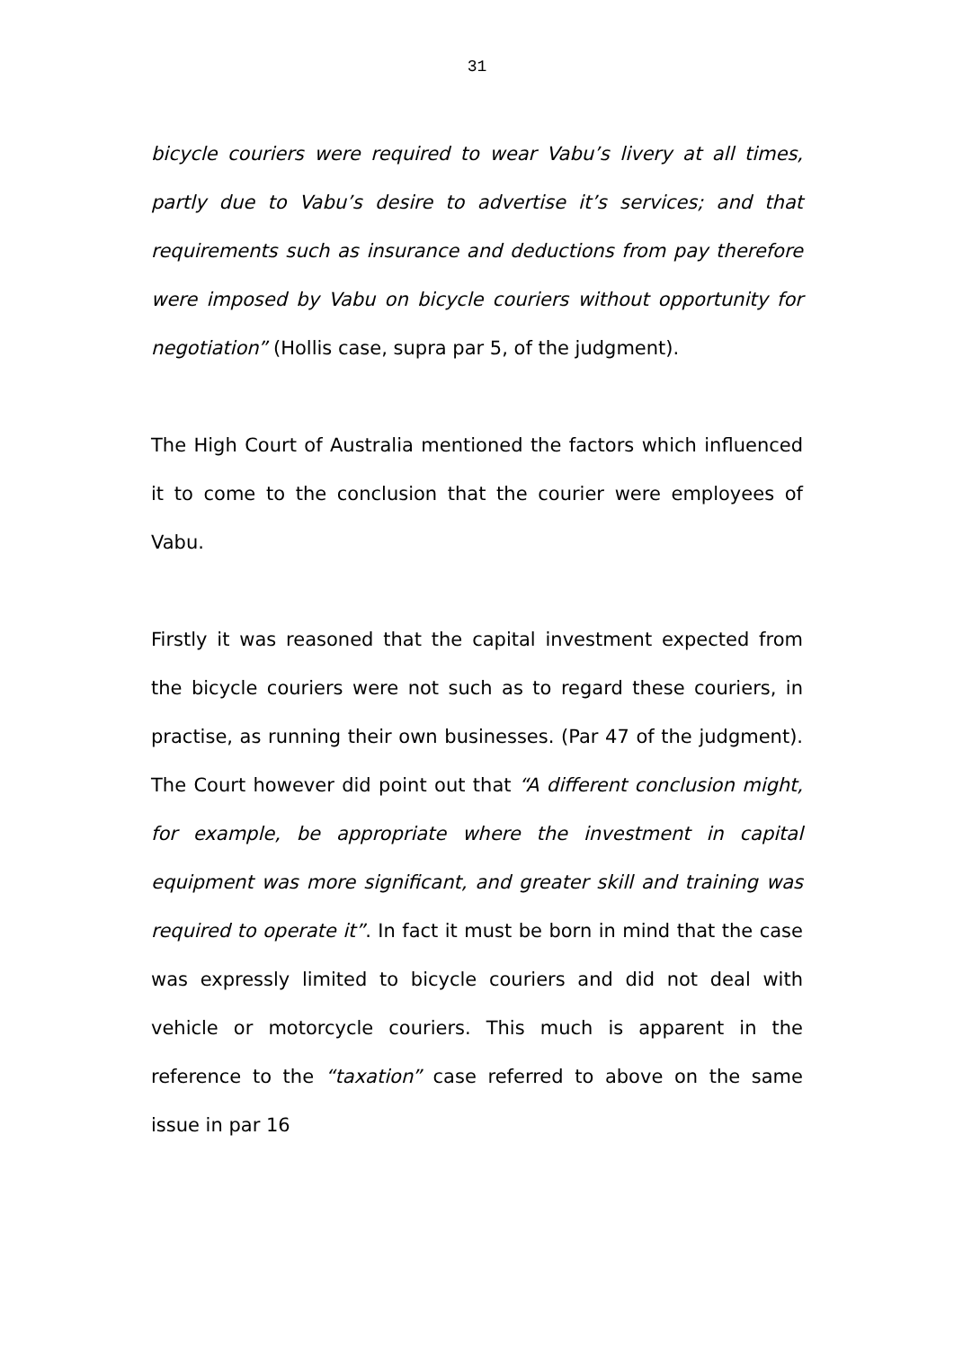31
bicycle couriers were required to wear Vabu’s livery at all times, partly due to Vabu’s desire to advertise it’s services; and that requirements such as insurance and deductions from pay therefore were imposed by Vabu on bicycle couriers without opportunity for negotiation” (Hollis case, supra par 5, of the judgment).
The High Court of Australia mentioned the factors which influenced it to come to the conclusion that the courier were employees of Vabu.
Firstly it was reasoned that the capital investment expected from the bicycle couriers were not such as to regard these couriers, in practise, as running their own businesses. (Par 47 of the judgment). The Court however did point out that “A different conclusion might, for example, be appropriate where the investment in capital equipment was more significant, and greater skill and training was required to operate it”. In fact it must be born in mind that the case was expressly limited to bicycle couriers and did not deal with vehicle or motorcycle couriers. This much is apparent in the reference to the “taxation” case referred to above on the same issue in par 16